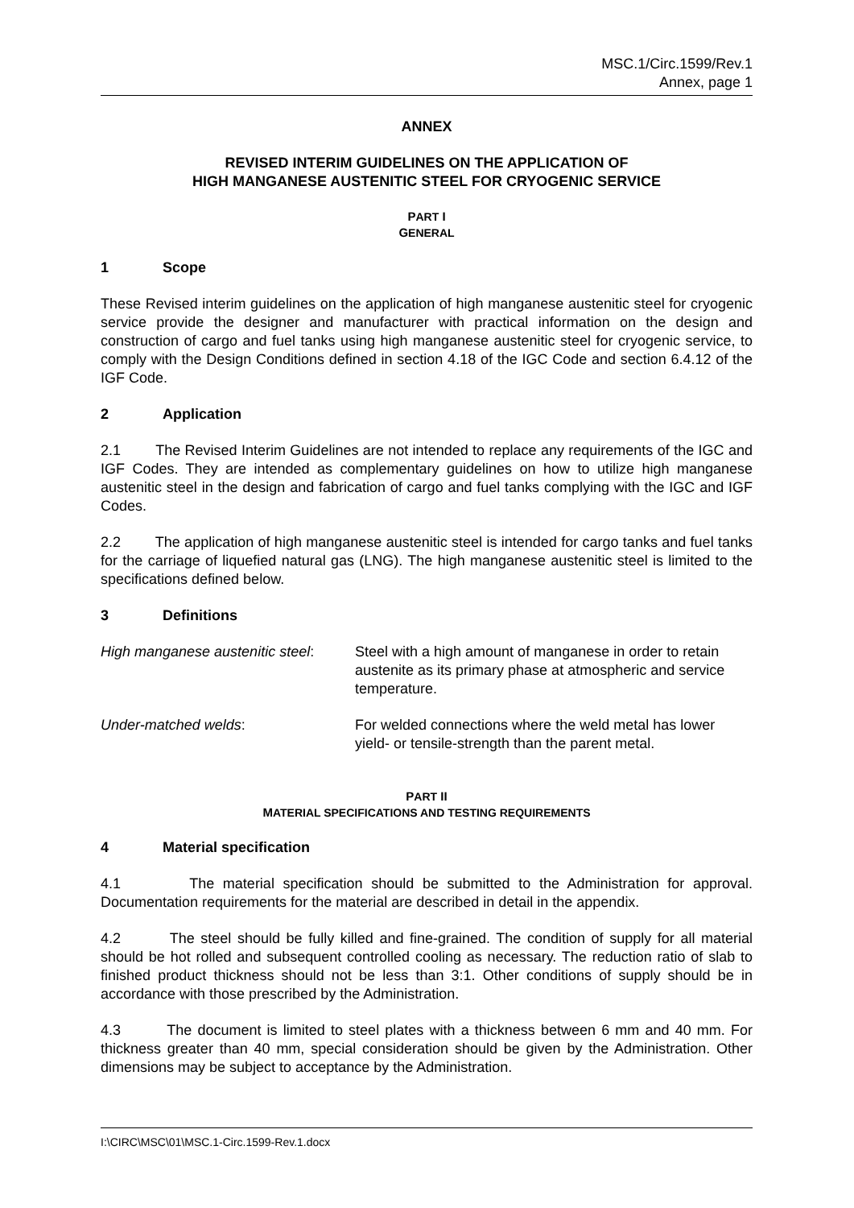MSC.1/Circ.1599/Rev.1
Annex, page 1
ANNEX
REVISED INTERIM GUIDELINES ON THE APPLICATION OF
HIGH MANGANESE AUSTENITIC STEEL FOR CRYOGENIC SERVICE
PART I
GENERAL
1 Scope
These Revised interim guidelines on the application of high manganese austenitic steel for cryogenic service provide the designer and manufacturer with practical information on the design and construction of cargo and fuel tanks using high manganese austenitic steel for cryogenic service, to comply with the Design Conditions defined in section 4.18 of the IGC Code and section 6.4.12 of the IGF Code.
2 Application
2.1 The Revised Interim Guidelines are not intended to replace any requirements of the IGC and IGF Codes. They are intended as complementary guidelines on how to utilize high manganese austenitic steel in the design and fabrication of cargo and fuel tanks complying with the IGC and IGF Codes.
2.2 The application of high manganese austenitic steel is intended for cargo tanks and fuel tanks for the carriage of liquefied natural gas (LNG). The high manganese austenitic steel is limited to the specifications defined below.
3 Definitions
High manganese austenitic steel:
Steel with a high amount of manganese in order to retain austenite as its primary phase at atmospheric and service temperature.
Under-matched welds: For welded connections where the weld metal has lower yield- or tensile-strength than the parent metal.
PART II
MATERIAL SPECIFICATIONS AND TESTING REQUIREMENTS
4 Material specification
4.1 The material specification should be submitted to the Administration for approval. Documentation requirements for the material are described in detail in the appendix.
4.2 The steel should be fully killed and fine-grained. The condition of supply for all material should be hot rolled and subsequent controlled cooling as necessary. The reduction ratio of slab to finished product thickness should not be less than 3:1. Other conditions of supply should be in accordance with those prescribed by the Administration.
4.3 The document is limited to steel plates with a thickness between 6 mm and 40 mm. For thickness greater than 40 mm, special consideration should be given by the Administration. Other dimensions may be subject to acceptance by the Administration.
I:\CIRC\MSC\01\MSC.1-Circ.1599-Rev.1.docx